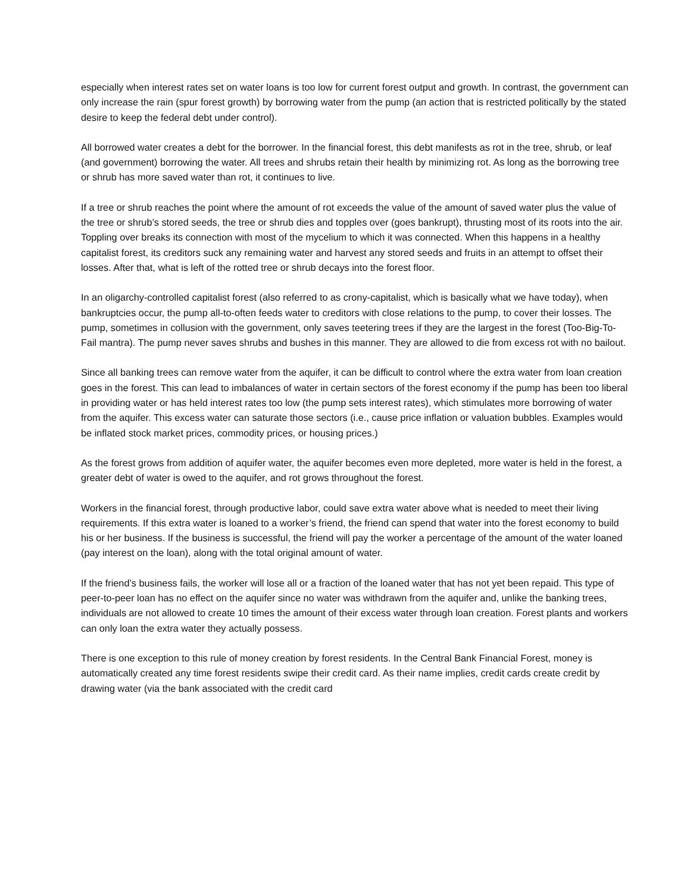especially when interest rates set on water loans is too low for current forest output and growth. In contrast, the government can only increase the rain (spur forest growth) by borrowing water from the pump (an action that is restricted politically by the stated desire to keep the federal debt under control).
All borrowed water creates a debt for the borrower. In the financial forest, this debt manifests as rot in the tree, shrub, or leaf (and government) borrowing the water. All trees and shrubs retain their health by minimizing rot. As long as the borrowing tree or shrub has more saved water than rot, it continues to live.
If a tree or shrub reaches the point where the amount of rot exceeds the value of the amount of saved water plus the value of the tree or shrub’s stored seeds, the tree or shrub dies and topples over (goes bankrupt), thrusting most of its roots into the air. Toppling over breaks its connection with most of the mycelium to which it was connected. When this happens in a healthy capitalist forest, its creditors suck any remaining water and harvest any stored seeds and fruits in an attempt to offset their losses. After that, what is left of the rotted tree or shrub decays into the forest floor.
In an oligarchy-controlled capitalist forest (also referred to as crony-capitalist, which is basically what we have today), when bankruptcies occur, the pump all-to-often feeds water to creditors with close relations to the pump, to cover their losses. The pump, sometimes in collusion with the government, only saves teetering trees if they are the largest in the forest (Too-Big-To-Fail mantra). The pump never saves shrubs and bushes in this manner. They are allowed to die from excess rot with no bailout.
Since all banking trees can remove water from the aquifer, it can be difficult to control where the extra water from loan creation goes in the forest. This can lead to imbalances of water in certain sectors of the forest economy if the pump has been too liberal in providing water or has held interest rates too low (the pump sets interest rates), which stimulates more borrowing of water from the aquifer. This excess water can saturate those sectors (i.e., cause price inflation or valuation bubbles. Examples would be inflated stock market prices, commodity prices, or housing prices.)
As the forest grows from addition of aquifer water, the aquifer becomes even more depleted, more water is held in the forest, a greater debt of water is owed to the aquifer, and rot grows throughout the forest.
Workers in the financial forest, through productive labor, could save extra water above what is needed to meet their living requirements. If this extra water is loaned to a worker’s friend, the friend can spend that water into the forest economy to build his or her business. If the business is successful, the friend will pay the worker a percentage of the amount of the water loaned (pay interest on the loan), along with the total original amount of water.
If the friend’s business fails, the worker will lose all or a fraction of the loaned water that has not yet been repaid. This type of peer-to-peer loan has no effect on the aquifer since no water was withdrawn from the aquifer and, unlike the banking trees, individuals are not allowed to create 10 times the amount of their excess water through loan creation. Forest plants and workers can only loan the extra water they actually possess.
There is one exception to this rule of money creation by forest residents. In the Central Bank Financial Forest, money is automatically created any time forest residents swipe their credit card. As their name implies, credit cards create credit by drawing water (via the bank associated with the credit card